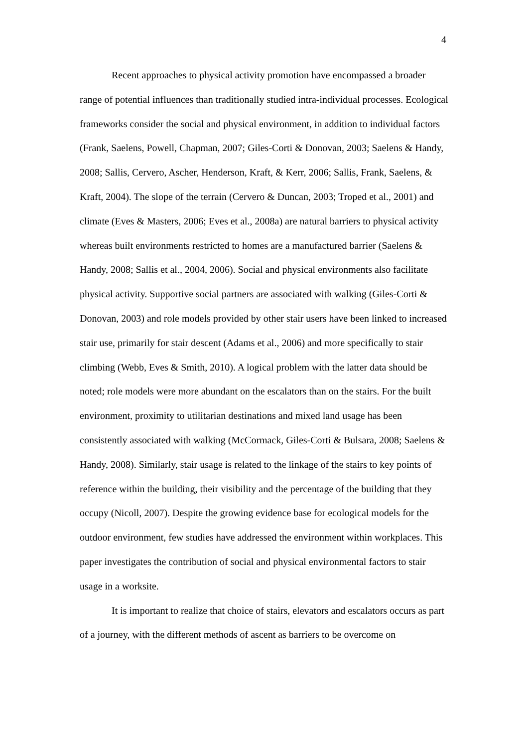4
Recent approaches to physical activity promotion have encompassed a broader range of potential influences than traditionally studied intra-individual processes. Ecological frameworks consider the social and physical environment, in addition to individual factors (Frank, Saelens, Powell, Chapman, 2007; Giles-Corti & Donovan, 2003; Saelens & Handy, 2008; Sallis, Cervero, Ascher, Henderson, Kraft, & Kerr, 2006; Sallis, Frank, Saelens, & Kraft, 2004). The slope of the terrain (Cervero & Duncan, 2003; Troped et al., 2001) and climate (Eves & Masters, 2006; Eves et al., 2008a) are natural barriers to physical activity whereas built environments restricted to homes are a manufactured barrier (Saelens & Handy, 2008; Sallis et al., 2004, 2006). Social and physical environments also facilitate physical activity. Supportive social partners are associated with walking (Giles-Corti & Donovan, 2003) and role models provided by other stair users have been linked to increased stair use, primarily for stair descent (Adams et al., 2006) and more specifically to stair climbing (Webb, Eves & Smith, 2010). A logical problem with the latter data should be noted; role models were more abundant on the escalators than on the stairs. For the built environment, proximity to utilitarian destinations and mixed land usage has been consistently associated with walking (McCormack, Giles-Corti & Bulsara, 2008; Saelens & Handy, 2008). Similarly, stair usage is related to the linkage of the stairs to key points of reference within the building, their visibility and the percentage of the building that they occupy (Nicoll, 2007). Despite the growing evidence base for ecological models for the outdoor environment, few studies have addressed the environment within workplaces. This paper investigates the contribution of social and physical environmental factors to stair usage in a worksite.
It is important to realize that choice of stairs, elevators and escalators occurs as part of a journey, with the different methods of ascent as barriers to be overcome on